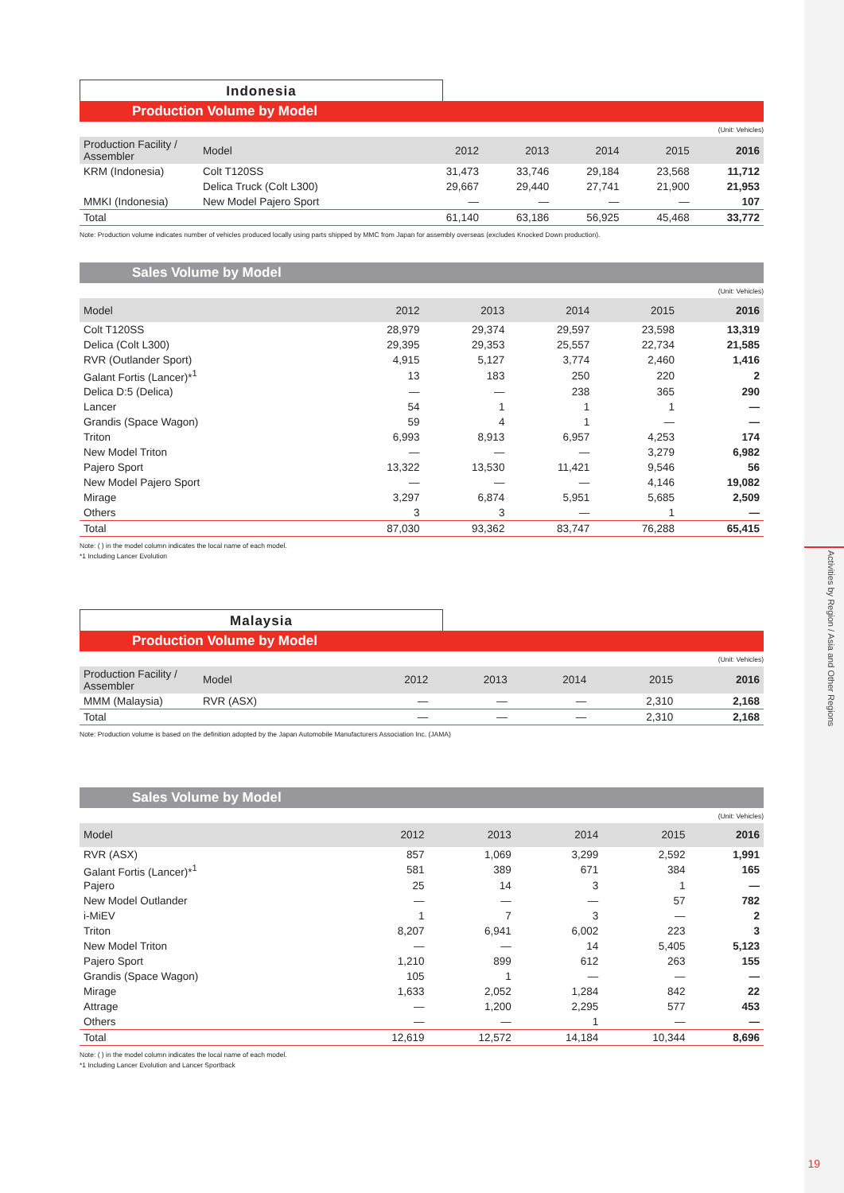Activities by Region / Asia and Other Regions
19
Indonesia
Production Volume by Model
(Unit: Vehicles)
| Production Facility / Assembler | Model | 2012 | 2013 | 2014 | 2015 | 2016 |
| --- | --- | --- | --- | --- | --- | --- |
| KRM (Indonesia) | Colt T120SS | 31,473 | 33,746 | 29,184 | 23,568 | 11,712 |
| | Delica Truck (Colt L300) | 29,667 | 29,440 | 27,741 | 21,900 | 21,953 |
| MMKI (Indonesia) | New Model Pajero Sport | — | — | — | — | 107 |
| Total | | 61,140 | 63,186 | 56,925 | 45,468 | 33,772 |
Note: Production volume indicates number of vehicles produced locally using parts shipped by MMC from Japan for assembly overseas (excludes Knocked Down production).
Sales Volume by Model
(Unit: Vehicles)
| Model | 2012 | 2013 | 2014 | 2015 | 2016 |
| --- | --- | --- | --- | --- | --- |
| Colt T120SS | 28,979 | 29,374 | 29,597 | 23,598 | 13,319 |
| Delica (Colt L300) | 29,395 | 29,353 | 25,557 | 22,734 | 21,585 |
| RVR (Outlander Sport) | 4,915 | 5,127 | 3,774 | 2,460 | 1,416 |
| Galant Fortis (Lancer)*<sup>1</sup> | 13 | 183 | 250 | 220 | 2 |
| Delica D:5 (Delica) | — | — | 238 | 365 | 290 |
| Lancer | 54 | 1 | 1 | 1 | — |
| Grandis (Space Wagon) | 59 | 4 | 1 | — | — |
| Triton | 6,993 | 8,913 | 6,957 | 4,253 | 174 |
| New Model Triton | — | — | — | 3,279 | 6,982 |
| Pajero Sport | 13,322 | 13,530 | 11,421 | 9,546 | 56 |
| New Model Pajero Sport | — | — | — | 4,146 | 19,082 |
| Mirage | 3,297 | 6,874 | 5,951 | 5,685 | 2,509 |
| Others | 3 | 3 | — | 1 | — |
| Total | 87,030 | 93,362 | 83,747 | 76,288 | 65,415 |
Note: ( ) in the model column indicates the local name of each model.
*1 Including Lancer Evolution
Malaysia
Production Volume by Model
(Unit: Vehicles)
| Production Facility / Assembler | Model | 2012 | 2013 | 2014 | 2015 | 2016 |
| --- | --- | --- | --- | --- | --- | --- |
| MMM (Malaysia) | RVR (ASX) | — | — | — | 2,310 | 2,168 |
| Total | | — | — | — | 2,310 | 2,168 |
Note: Production volume is based on the definition adopted by the Japan Automobile Manufacturers Association Inc. (JAMA)
Sales Volume by Model
(Unit: Vehicles)
| Model | 2012 | 2013 | 2014 | 2015 | 2016 |
| --- | --- | --- | --- | --- | --- |
| RVR (ASX) | 857 | 1,069 | 3,299 | 2,592 | 1,991 |
| Galant Fortis (Lancer)*<sup>1</sup> | 581 | 389 | 671 | 384 | 165 |
| Pajero | 25 | 14 | 3 | 1 | — |
| New Model Outlander | — | — | — | 57 | 782 |
| i-MiEV | 1 | 7 | 3 | — | 2 |
| Triton | 8,207 | 6,941 | 6,002 | 223 | 3 |
| New Model Triton | — | — | 14 | 5,405 | 5,123 |
| Pajero Sport | 1,210 | 899 | 612 | 263 | 155 |
| Grandis (Space Wagon) | 105 | 1 | — | — | — |
| Mirage | 1,633 | 2,052 | 1,284 | 842 | 22 |
| Attrage | — | 1,200 | 2,295 | 577 | 453 |
| Others | — | — | 1 | — | — |
| Total | 12,619 | 12,572 | 14,184 | 10,344 | 8,696 |
Note: ( ) in the model column indicates the local name of each model.
*1 Including Lancer Evolution and Lancer Sportback